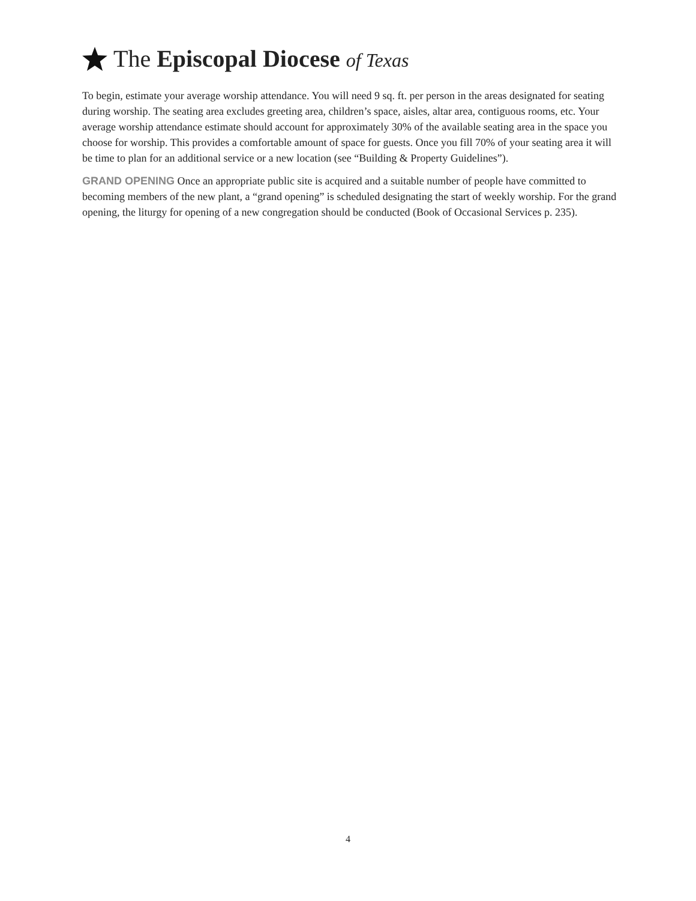The Episcopal Diocese of Texas
To begin, estimate your average worship attendance. You will need 9 sq. ft. per person in the areas designated for seating during worship. The seating area excludes greeting area, children’s space, aisles, altar area, contiguous rooms, etc. Your average worship attendance estimate should account for approximately 30% of the available seating area in the space you choose for worship. This provides a comfortable amount of space for guests. Once you fill 70% of your seating area it will be time to plan for an additional service or a new location (see “Building & Property Guidelines”).
GRAND OPENING Once an appropriate public site is acquired and a suitable number of people have committed to becoming members of the new plant, a “grand opening” is scheduled designating the start of weekly worship. For the grand opening, the liturgy for opening of a new congregation should be conducted (Book of Occasional Services p. 235).
4